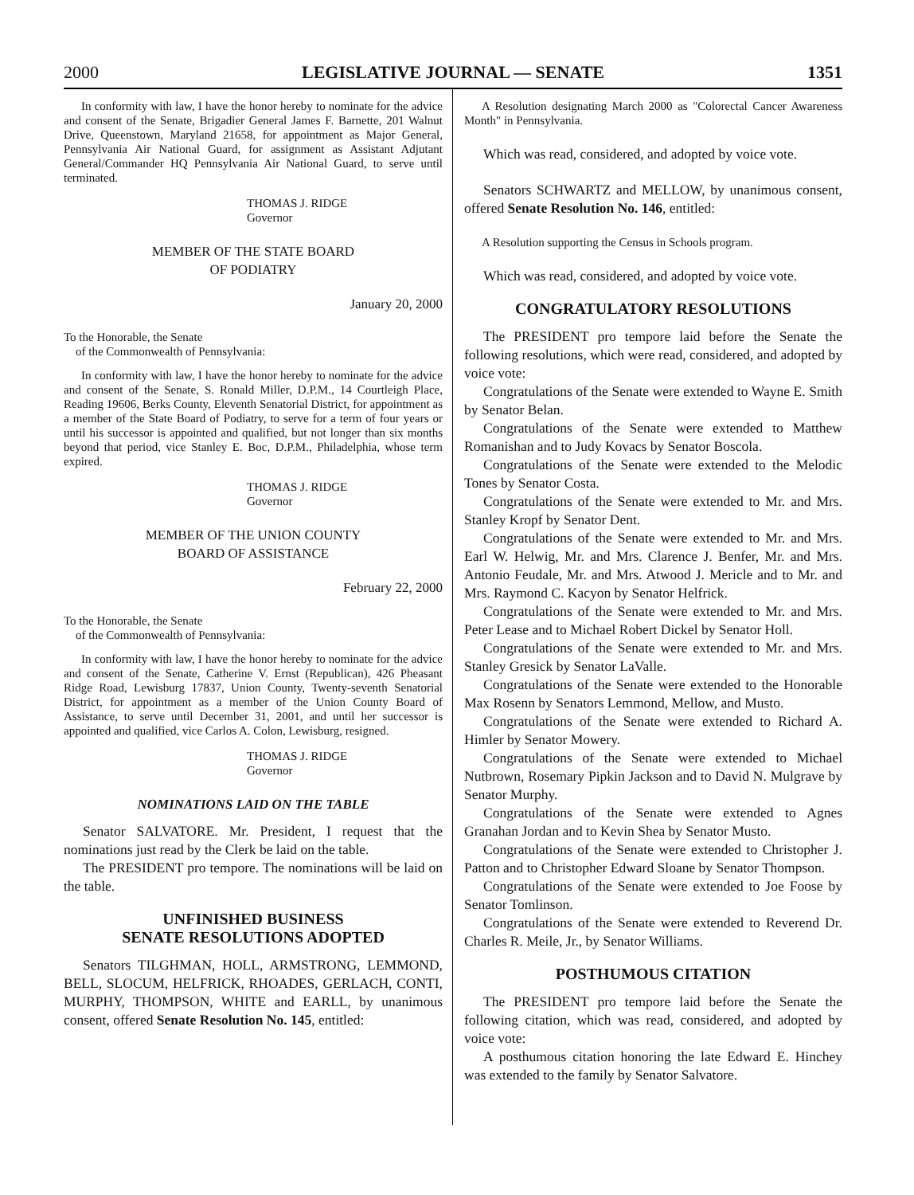2000 LEGISLATIVE JOURNAL — SENATE 1351
In conformity with law, I have the honor hereby to nominate for the advice and consent of the Senate, Brigadier General James F. Barnette, 201 Walnut Drive, Queenstown, Maryland 21658, for appointment as Major General, Pennsylvania Air National Guard, for assignment as Assistant Adjutant General/Commander HQ Pennsylvania Air National Guard, to serve until terminated.
THOMAS J. RIDGE
Governor
MEMBER OF THE STATE BOARD
OF PODIATRY
January 20, 2000
To the Honorable, the Senate
of the Commonwealth of Pennsylvania:
In conformity with law, I have the honor hereby to nominate for the advice and consent of the Senate, S. Ronald Miller, D.P.M., 14 Courtleigh Place, Reading 19606, Berks County, Eleventh Senatorial District, for appointment as a member of the State Board of Podiatry, to serve for a term of four years or until his successor is appointed and qualified, but not longer than six months beyond that period, vice Stanley E. Boc, D.P.M., Philadelphia, whose term expired.
THOMAS J. RIDGE
Governor
MEMBER OF THE UNION COUNTY
BOARD OF ASSISTANCE
February 22, 2000
To the Honorable, the Senate
of the Commonwealth of Pennsylvania:
In conformity with law, I have the honor hereby to nominate for the advice and consent of the Senate, Catherine V. Ernst (Republican), 426 Pheasant Ridge Road, Lewisburg 17837, Union County, Twenty-seventh Senatorial District, for appointment as a member of the Union County Board of Assistance, to serve until December 31, 2001, and until her successor is appointed and qualified, vice Carlos A. Colon, Lewisburg, resigned.
THOMAS J. RIDGE
Governor
NOMINATIONS LAID ON THE TABLE
Senator SALVATORE. Mr. President, I request that the nominations just read by the Clerk be laid on the table.
The PRESIDENT pro tempore. The nominations will be laid on the table.
UNFINISHED BUSINESS
SENATE RESOLUTIONS ADOPTED
Senators TILGHMAN, HOLL, ARMSTRONG, LEMMOND, BELL, SLOCUM, HELFRICK, RHOADES, GERLACH, CONTI, MURPHY, THOMPSON, WHITE and EARLL, by unanimous consent, offered Senate Resolution No. 145, entitled:
A Resolution designating March 2000 as "Colorectal Cancer Awareness Month" in Pennsylvania.
Which was read, considered, and adopted by voice vote.
Senators SCHWARTZ and MELLOW, by unanimous consent, offered Senate Resolution No. 146, entitled:
A Resolution supporting the Census in Schools program.
Which was read, considered, and adopted by voice vote.
CONGRATULATORY RESOLUTIONS
The PRESIDENT pro tempore laid before the Senate the following resolutions, which were read, considered, and adopted by voice vote:
Congratulations of the Senate were extended to Wayne E. Smith by Senator Belan.
Congratulations of the Senate were extended to Matthew Romanishan and to Judy Kovacs by Senator Boscola.
Congratulations of the Senate were extended to the Melodic Tones by Senator Costa.
Congratulations of the Senate were extended to Mr. and Mrs. Stanley Kropf by Senator Dent.
Congratulations of the Senate were extended to Mr. and Mrs. Earl W. Helwig, Mr. and Mrs. Clarence J. Benfer, Mr. and Mrs. Antonio Feudale, Mr. and Mrs. Atwood J. Mericle and to Mr. and Mrs. Raymond C. Kacyon by Senator Helfrick.
Congratulations of the Senate were extended to Mr. and Mrs. Peter Lease and to Michael Robert Dickel by Senator Holl.
Congratulations of the Senate were extended to Mr. and Mrs. Stanley Gresick by Senator LaValle.
Congratulations of the Senate were extended to the Honorable Max Rosenn by Senators Lemmond, Mellow, and Musto.
Congratulations of the Senate were extended to Richard A. Himler by Senator Mowery.
Congratulations of the Senate were extended to Michael Nutbrown, Rosemary Pipkin Jackson and to David N. Mulgrave by Senator Murphy.
Congratulations of the Senate were extended to Agnes Granahan Jordan and to Kevin Shea by Senator Musto.
Congratulations of the Senate were extended to Christopher J. Patton and to Christopher Edward Sloane by Senator Thompson.
Congratulations of the Senate were extended to Joe Foose by Senator Tomlinson.
Congratulations of the Senate were extended to Reverend Dr. Charles R. Meile, Jr., by Senator Williams.
POSTHUMOUS CITATION
The PRESIDENT pro tempore laid before the Senate the following citation, which was read, considered, and adopted by voice vote:
A posthumous citation honoring the late Edward E. Hinchey was extended to the family by Senator Salvatore.